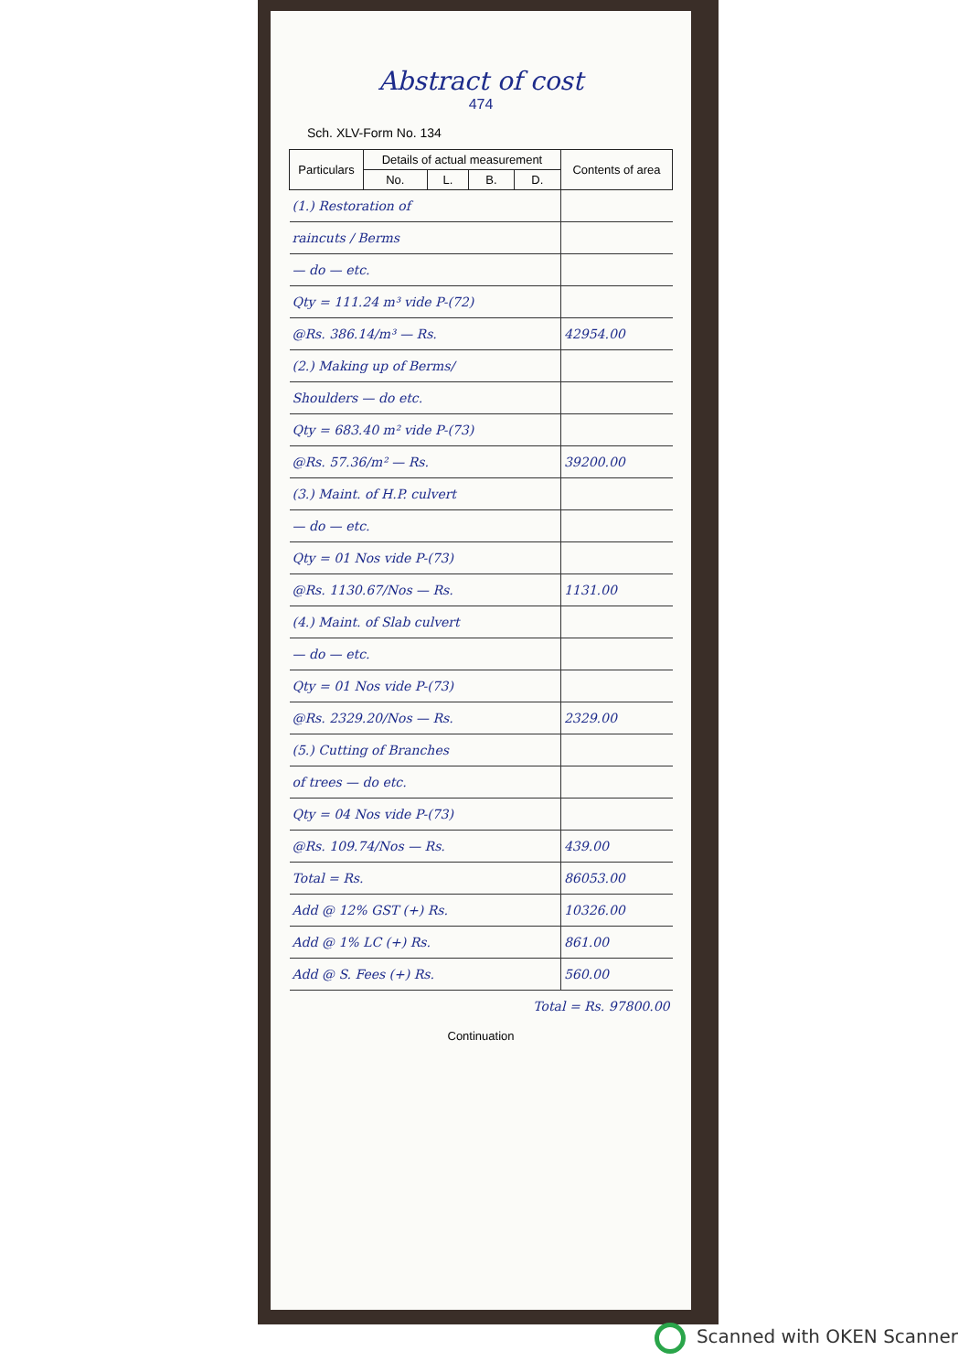Abstract of cost
474
Sch. XLV-Form No. 134
| Particulars | Details of actual measurement | | | | Contents of area |
| --- | --- | --- | --- | --- | --- |
| | No. | L. | B. | D. | |
| (1.) Restoration of | | | | | |
| raincuts / Berms | | | | | |
| — do — etc. | | | | | |
| Qty = 111.24 m³ vide P-(72) | | | | | |
| @Rs. 386.14/m³ — Rs. | | | | | 42954.00 |
| (2.) Making up of Berms/ | | | | | |
| Shoulders — do etc. | | | | | |
| Qty = 683.40 m² vide P-(73) | | | | | |
| @Rs. 57.36/m² — Rs. | | | | | 39200.00 |
| (3.) Maint. of H.P. culvert | | | | | |
| — do — etc. | | | | | |
| Qty = 01 Nos vide P-(73) | | | | | |
| @Rs. 1130.67/Nos — Rs. | | | | | 1131.00 |
| (4.) Maint. of Slab culvert | | | | | |
| — do — etc. | | | | | |
| Qty = 01 Nos vide P-(73) | | | | | |
| @Rs. 2329.20/Nos — Rs. | | | | | 2329.00 |
| (5.) Cutting of Branches | | | | | |
| of trees — do etc. | | | | | |
| Qty = 04 Nos vide P-(73) | | | | | |
| @Rs. 109.74/Nos — Rs. | | | | | 439.00 |
| Total = Rs. | | | | | 86053.00 |
| Add @ 12% GST (+) Rs. | | | | | 10326.00 |
| Add @ 1% LC (+) Rs. | | | | | 861.00 |
| Add @ S. Fees (+) Rs. | | | | | 560.00 |
| Total = Rs. 97800.00 | | | | | |
Continuation
Scanned with OKEN Scanner